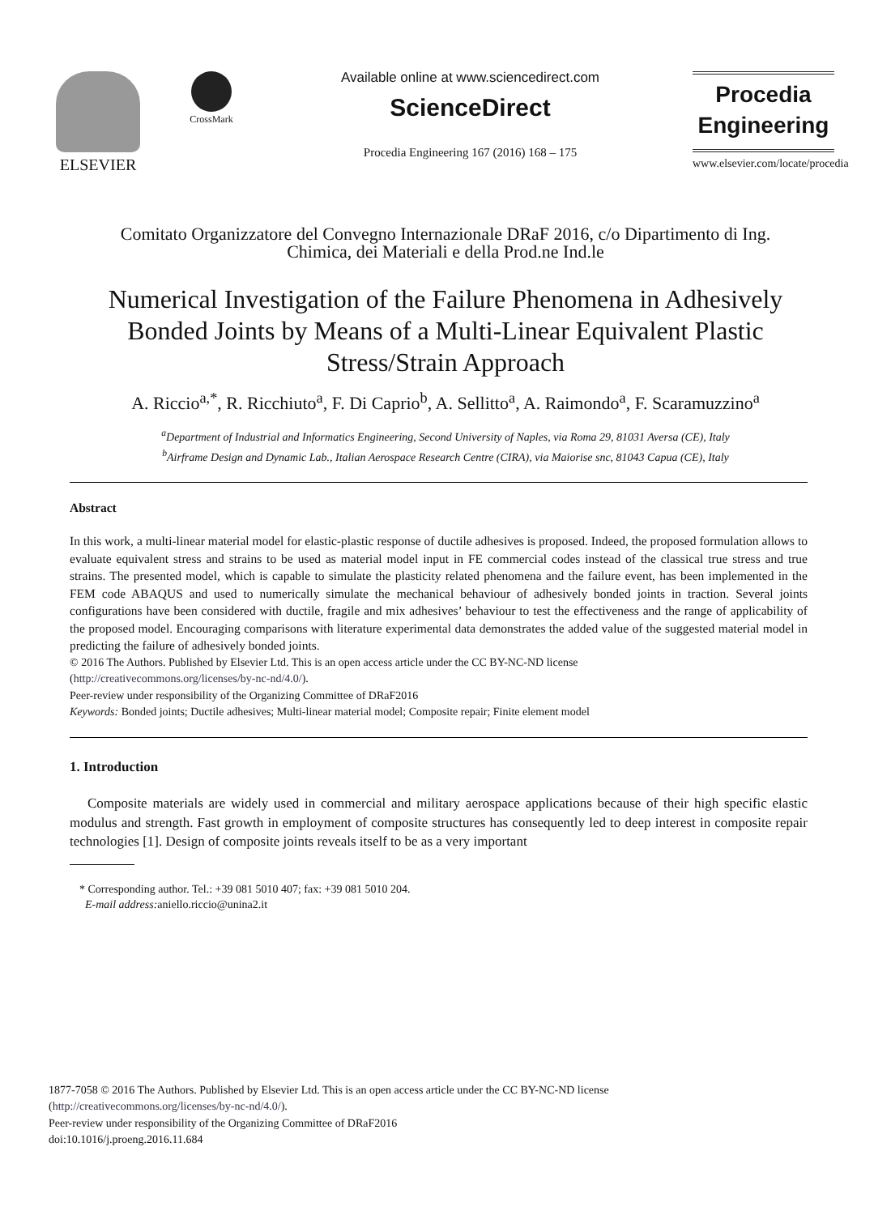ELSEVIER
CrossMark
Available online at www.sciencedirect.com
ScienceDirect
Procedia Engineering 167 (2016) 168 – 175
Procedia
Engineering
www.elsevier.com/locate/procedia
Comitato Organizzatore del Convegno Internazionale DRaF 2016, c/o Dipartimento di Ing.
Chimica, dei Materiali e della Prod.ne Ind.le
Numerical Investigation of the Failure Phenomena in Adhesively Bonded Joints by Means of a Multi-Linear Equivalent Plastic Stress/Strain Approach
A. Riccio<sup>a,*</sup>, R. Ricchiuto<sup>a</sup>, F. Di Caprio<sup>b</sup>, A. Sellitto<sup>a</sup>, A. Raimondo<sup>a</sup>, F. Scaramuzzino<sup>a</sup>
<sup>a</sup> Department of Industrial and Informatics Engineering, Second University of Naples, via Roma 29, 81031 Aversa (CE), Italy
<sup>b</sup> Airframe Design and Dynamic Lab., Italian Aerospace Research Centre (CIRA), via Maiorise snc, 81043 Capua (CE), Italy
Abstract
In this work, a multi-linear material model for elastic-plastic response of ductile adhesives is proposed. Indeed, the proposed formulation allows to evaluate equivalent stress and strains to be used as material model input in FE commercial codes instead of the classical true stress and true strains. The presented model, which is capable to simulate the plasticity related phenomena and the failure event, has been implemented in the FEM code ABAQUS and used to numerically simulate the mechanical behaviour of adhesively bonded joints in traction. Several joints configurations have been considered with ductile, fragile and mix adhesives’ behaviour to test the effectiveness and the range of applicability of the proposed model. Encouraging comparisons with literature experimental data demonstrates the added value of the suggested material model in predicting the failure of adhesively bonded joints.
© 2016 The Authors. Published by Elsevier Ltd. This is an open access article under the CC BY-NC-ND license
(http://creativecommons.org/licenses/by-nc-nd/4.0/).
Peer-review under responsibility of the Organizing Committee of DRaF2016
Keywords: Bonded joints; Ductile adhesives; Multi-linear material model; Composite repair; Finite element model
1. Introduction
Composite materials are widely used in commercial and military aerospace applications because of their high specific elastic modulus and strength. Fast growth in employment of composite structures has consequently led to deep interest in composite repair technologies [1]. Design of composite joints reveals itself to be as a very important
* Corresponding author. Tel.: +39 081 5010 407; fax: +39 081 5010 204.
E-mail address: aniello.riccio@unina2.it
1877-7058 © 2016 The Authors. Published by Elsevier Ltd. This is an open access article under the CC BY-NC-ND license
(http://creativecommons.org/licenses/by-nc-nd/4.0/).
Peer-review under responsibility of the Organizing Committee of DRaF2016
doi:10.1016/j.proeng.2016.11.684